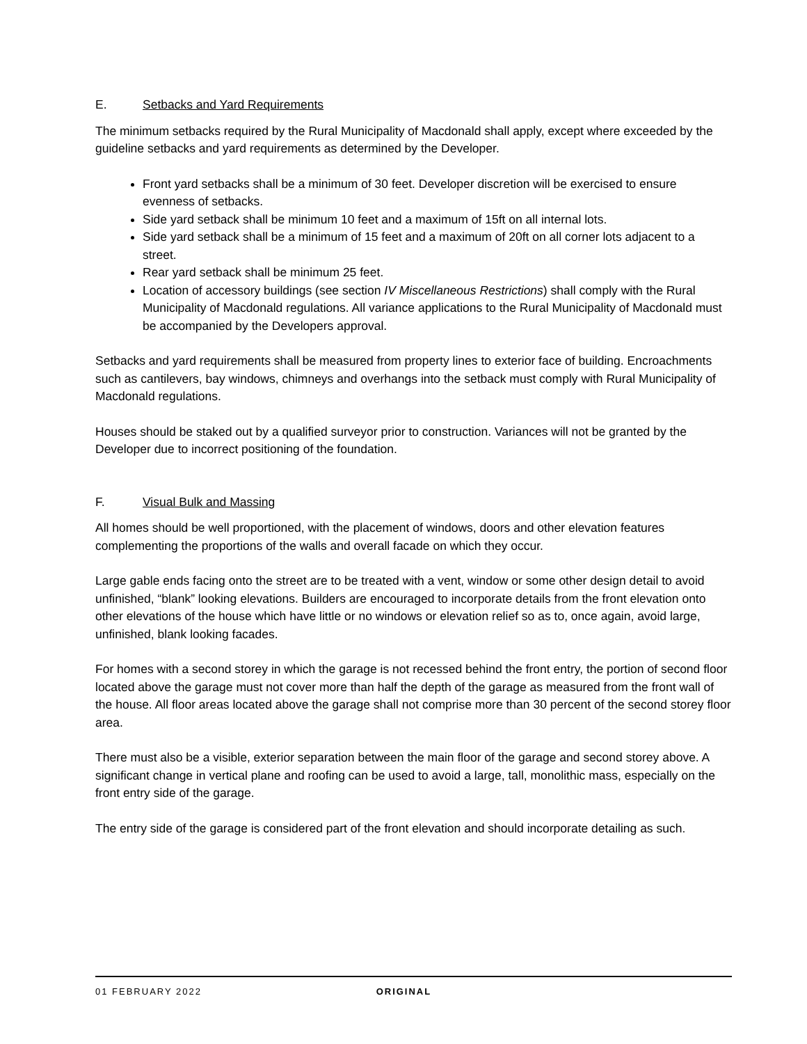E. Setbacks and Yard Requirements
The minimum setbacks required by the Rural Municipality of Macdonald shall apply, except where exceeded by the guideline setbacks and yard requirements as determined by the Developer.
Front yard setbacks shall be a minimum of 30 feet. Developer discretion will be exercised to ensure evenness of setbacks.
Side yard setback shall be minimum 10 feet and a maximum of 15ft on all internal lots.
Side yard setback shall be a minimum of 15 feet and a maximum of 20ft on all corner lots adjacent to a street.
Rear yard setback shall be minimum 25 feet.
Location of accessory buildings (see section IV Miscellaneous Restrictions) shall comply with the Rural Municipality of Macdonald regulations. All variance applications to the Rural Municipality of Macdonald must be accompanied by the Developers approval.
Setbacks and yard requirements shall be measured from property lines to exterior face of building. Encroachments such as cantilevers, bay windows, chimneys and overhangs into the setback must comply with Rural Municipality of Macdonald regulations.
Houses should be staked out by a qualified surveyor prior to construction. Variances will not be granted by the Developer due to incorrect positioning of the foundation.
F. Visual Bulk and Massing
All homes should be well proportioned, with the placement of windows, doors and other elevation features complementing the proportions of the walls and overall facade on which they occur.
Large gable ends facing onto the street are to be treated with a vent, window or some other design detail to avoid unfinished, “blank” looking elevations. Builders are encouraged to incorporate details from the front elevation onto other elevations of the house which have little or no windows or elevation relief so as to, once again, avoid large, unfinished, blank looking facades.
For homes with a second storey in which the garage is not recessed behind the front entry, the portion of second floor located above the garage must not cover more than half the depth of the garage as measured from the front wall of the house. All floor areas located above the garage shall not comprise more than 30 percent of the second storey floor area.
There must also be a visible, exterior separation between the main floor of the garage and second storey above. A significant change in vertical plane and roofing can be used to avoid a large, tall, monolithic mass, especially on the front entry side of the garage.
The entry side of the garage is considered part of the front elevation and should incorporate detailing as such.
01 FEBRUARY 2022 ORIGINAL